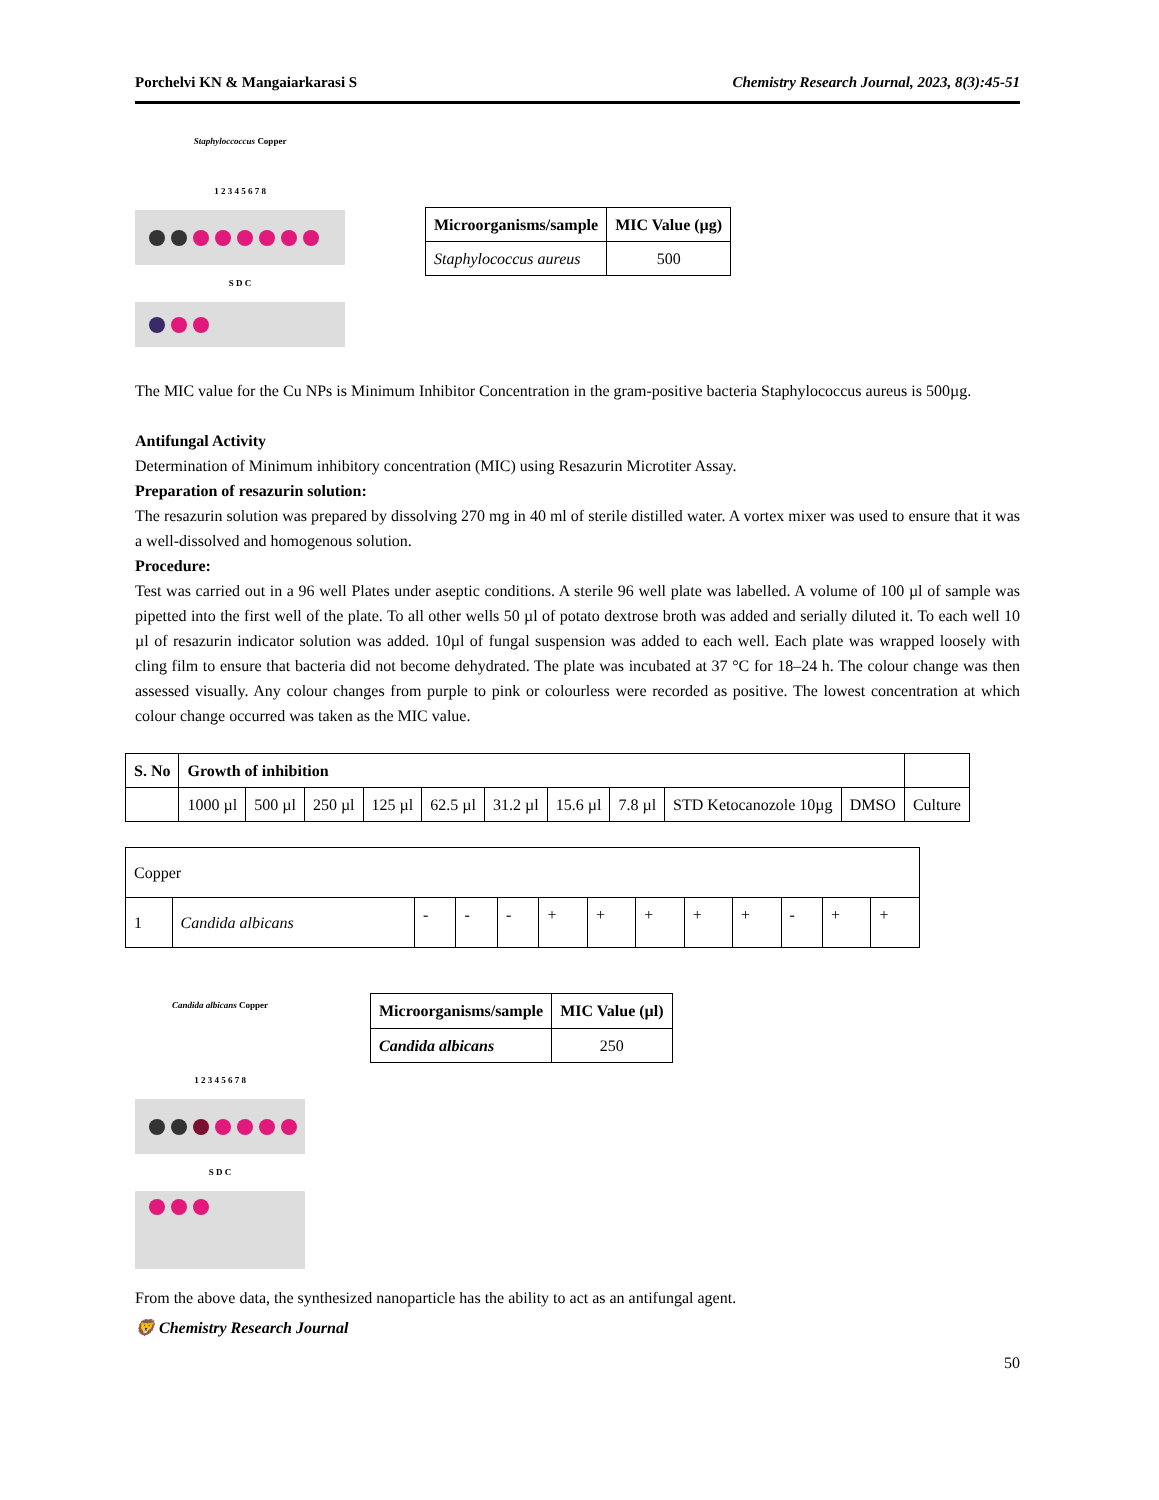Porchelvi KN & Mangaiarkarasi S Chemistry Research Journal, 2023, 8(3):45-51
Staphyloccoccus Copper
1 2 3 4 5 6 7 8
S D C
| Microorganisms/sample | MIC Value (µg) |
| --- | --- |
| Staphylococcus aureus | 500 |
The MIC value for the Cu NPs is Minimum Inhibitor Concentration in the gram-positive bacteria Staphylococcus aureus is 500µg.
Antifungal Activity
Determination of Minimum inhibitory concentration (MIC) using Resazurin Microtiter Assay.
Preparation of resazurin solution:
The resazurin solution was prepared by dissolving 270 mg in 40 ml of sterile distilled water. A vortex mixer was used to ensure that it was a well-dissolved and homogenous solution.
Procedure:
Test was carried out in a 96 well Plates under aseptic conditions. A sterile 96 well plate was labelled. A volume of 100 µl of sample was pipetted into the first well of the plate. To all other wells 50 µl of potato dextrose broth was added and serially diluted it. To each well 10 µl of resazurin indicator solution was added. 10µl of fungal suspension was added to each well. Each plate was wrapped loosely with cling film to ensure that bacteria did not become dehydrated. The plate was incubated at 37 °C for 18–24 h. The colour change was then assessed visually. Any colour changes from purple to pink or colourless were recorded as positive. The lowest concentration at which colour change occurred was taken as the MIC value.
| S. No | Growth of inhibition | | | | | | | | | | |
| | 1000 µl | 500 µl | 250 µl | 125 µl | 62.5 µl | 31.2 µl | 15.6 µl | 7.8 µl | STD Ketocanozole 10µg | DMSO | Culture |
| Copper | | | | | | | | | | | | |
| 1 | Candida albicans | - | - | - | + | + | + | + | + | - | + | + |
Candida albicans Copper
1 2 3 4 5 6 7 8
S D C
| Microorganisms/sample | MIC Value (µl) |
| --- | --- |
| Candida albicans | 250 |
From the above data, the synthesized nanoparticle has the ability to act as an antifungal agent.
🦁 Chemistry Research Journal
50